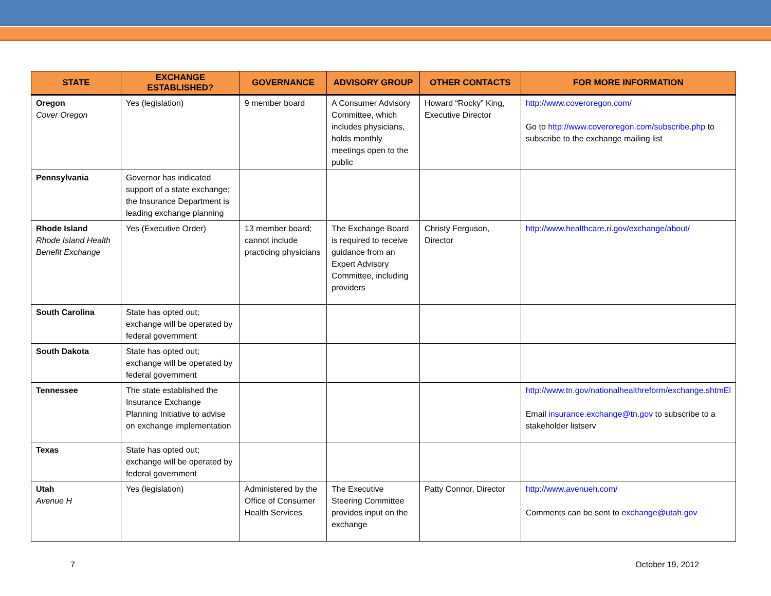| STATE | EXCHANGE ESTABLISHED? | GOVERNANCE | ADVISORY GROUP | OTHER CONTACTS | FOR MORE INFORMATION |
| --- | --- | --- | --- | --- | --- |
| Oregon Cover Oregon | Yes (legislation) | 9 member board | A Consumer Advisory Committee, which includes physicians, holds monthly meetings open to the public | Howard “Rocky” King, Executive Director | http://www.coveroregon.com/ Go to http://www.coveroregon.com/subscribe.php to subscribe to the exchange mailing list |
| Pennsylvania | Governor has indicated support of a state exchange; the Insurance Department is leading exchange planning | | | | |
| Rhode Island Rhode Island Health Benefit Exchange | Yes (Executive Order) | 13 member board; cannot include practicing physicians | The Exchange Board is required to receive guidance from an Expert Advisory Committee, including providers | Christy Ferguson, Director | http://www.healthcare.ri.gov/exchange/about/ |
| South Carolina | State has opted out; exchange will be operated by federal government | | | | |
| South Dakota | State has opted out; exchange will be operated by federal government | | | | |
| Tennessee | The state established the Insurance Exchange Planning Initiative to advise on exchange implementation | | | | http://www.tn.gov/nationalhealthreform/exchange.shtmEl Email insurance.exchange@tn.gov to subscribe to a stakeholder listserv |
| Texas | State has opted out; exchange will be operated by federal government | | | | |
| Utah Avenue H | Yes (legislation) | Administered by the Office of Consumer Health Services | The Executive Steering Committee provides input on the exchange | Patty Connor, Director | http://www.avenueh.com/ Comments can be sent to exchange@utah.gov |
7 October 19, 2012